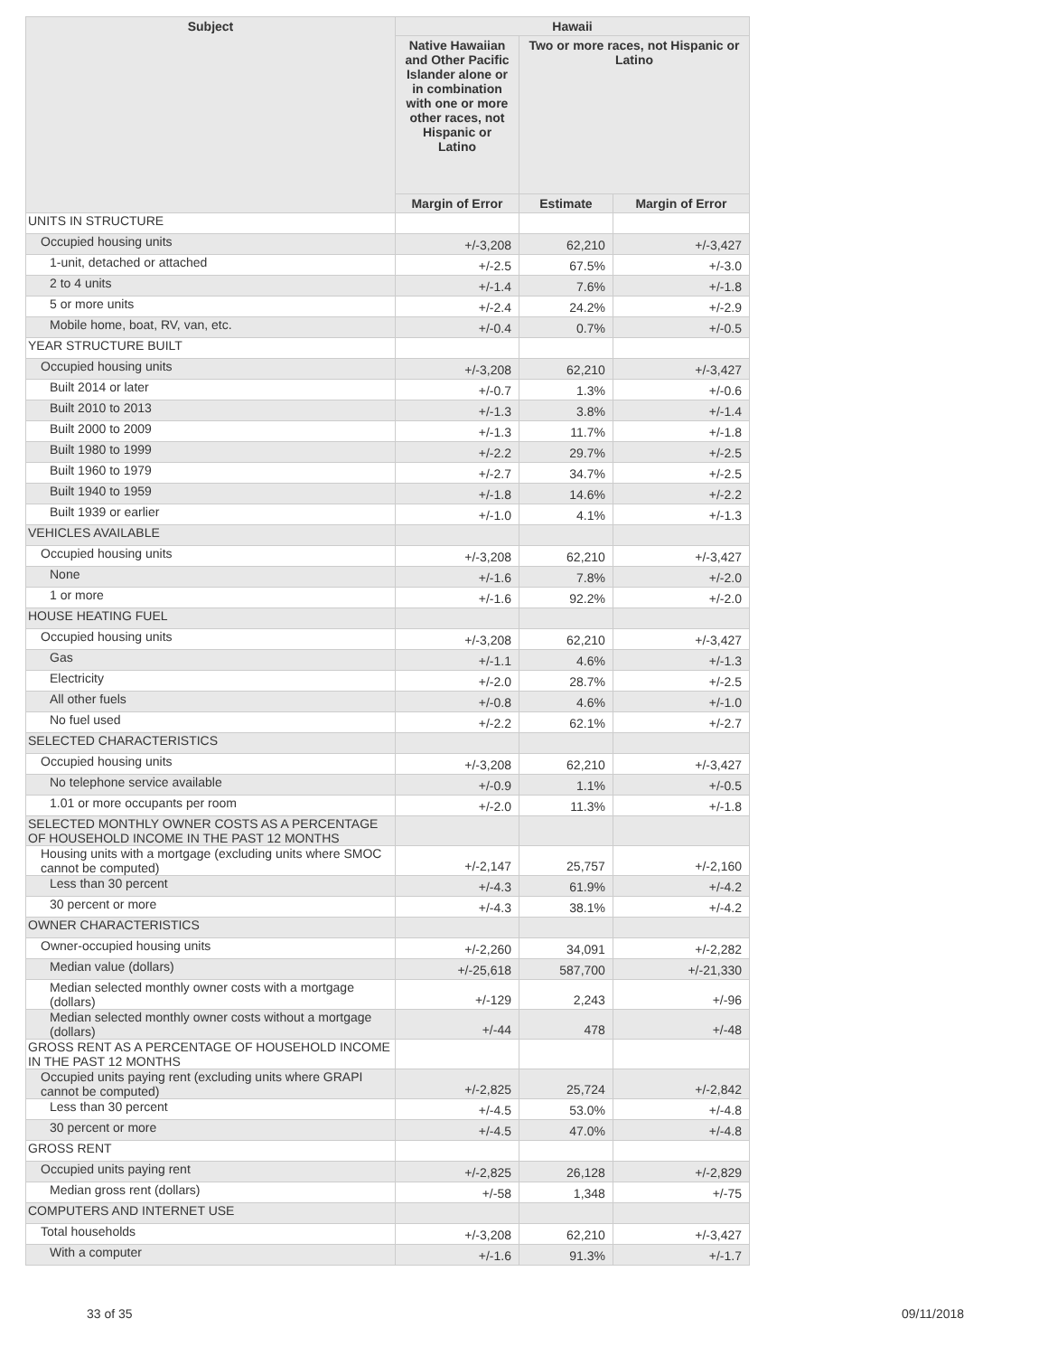| Subject | Hawaii | | |
| --- | --- | --- | --- |
| | Native Hawaiian and Other Pacific Islander alone or in combination with one or more other races, not Hispanic or Latino | Two or more races, not Hispanic or Latino | |
| | Margin of Error | Estimate | Margin of Error |
| UNITS IN STRUCTURE | | | |
| Occupied housing units | +/-3,208 | 62,210 | +/-3,427 |
| 1-unit, detached or attached | +/-2.5 | 67.5% | +/-3.0 |
| 2 to 4 units | +/-1.4 | 7.6% | +/-1.8 |
| 5 or more units | +/-2.4 | 24.2% | +/-2.9 |
| Mobile home, boat, RV, van, etc. | +/-0.4 | 0.7% | +/-0.5 |
| YEAR STRUCTURE BUILT | | | |
| Occupied housing units | +/-3,208 | 62,210 | +/-3,427 |
| Built 2014 or later | +/-0.7 | 1.3% | +/-0.6 |
| Built 2010 to 2013 | +/-1.3 | 3.8% | +/-1.4 |
| Built 2000 to 2009 | +/-1.3 | 11.7% | +/-1.8 |
| Built 1980 to 1999 | +/-2.2 | 29.7% | +/-2.5 |
| Built 1960 to 1979 | +/-2.7 | 34.7% | +/-2.5 |
| Built 1940 to 1959 | +/-1.8 | 14.6% | +/-2.2 |
| Built 1939 or earlier | +/-1.0 | 4.1% | +/-1.3 |
| VEHICLES AVAILABLE | | | |
| Occupied housing units | +/-3,208 | 62,210 | +/-3,427 |
| None | +/-1.6 | 7.8% | +/-2.0 |
| 1 or more | +/-1.6 | 92.2% | +/-2.0 |
| HOUSE HEATING FUEL | | | |
| Occupied housing units | +/-3,208 | 62,210 | +/-3,427 |
| Gas | +/-1.1 | 4.6% | +/-1.3 |
| Electricity | +/-2.0 | 28.7% | +/-2.5 |
| All other fuels | +/-0.8 | 4.6% | +/-1.0 |
| No fuel used | +/-2.2 | 62.1% | +/-2.7 |
| SELECTED CHARACTERISTICS | | | |
| Occupied housing units | +/-3,208 | 62,210 | +/-3,427 |
| No telephone service available | +/-0.9 | 1.1% | +/-0.5 |
| 1.01 or more occupants per room | +/-2.0 | 11.3% | +/-1.8 |
| SELECTED MONTHLY OWNER COSTS AS A PERCENTAGE OF HOUSEHOLD INCOME IN THE PAST 12 MONTHS | | | |
| Housing units with a mortgage (excluding units where SMOC cannot be computed) | +/-2,147 | 25,757 | +/-2,160 |
| Less than 30 percent | +/-4.3 | 61.9% | +/-4.2 |
| 30 percent or more | +/-4.3 | 38.1% | +/-4.2 |
| OWNER CHARACTERISTICS | | | |
| Owner-occupied housing units | +/-2,260 | 34,091 | +/-2,282 |
| Median value (dollars) | +/-25,618 | 587,700 | +/-21,330 |
| Median selected monthly owner costs with a mortgage (dollars) | +/-129 | 2,243 | +/-96 |
| Median selected monthly owner costs without a mortgage (dollars) | +/-44 | 478 | +/-48 |
| GROSS RENT AS A PERCENTAGE OF HOUSEHOLD INCOME IN THE PAST 12 MONTHS | | | |
| Occupied units paying rent (excluding units where GRAPI cannot be computed) | +/-2,825 | 25,724 | +/-2,842 |
| Less than 30 percent | +/-4.5 | 53.0% | +/-4.8 |
| 30 percent or more | +/-4.5 | 47.0% | +/-4.8 |
| GROSS RENT | | | |
| Occupied units paying rent | +/-2,825 | 26,128 | +/-2,829 |
| Median gross rent (dollars) | +/-58 | 1,348 | +/-75 |
| COMPUTERS AND INTERNET USE | | | |
| Total households | +/-3,208 | 62,210 | +/-3,427 |
| With a computer | +/-1.6 | 91.3% | +/-1.7 |
33 of 35 09/11/2018